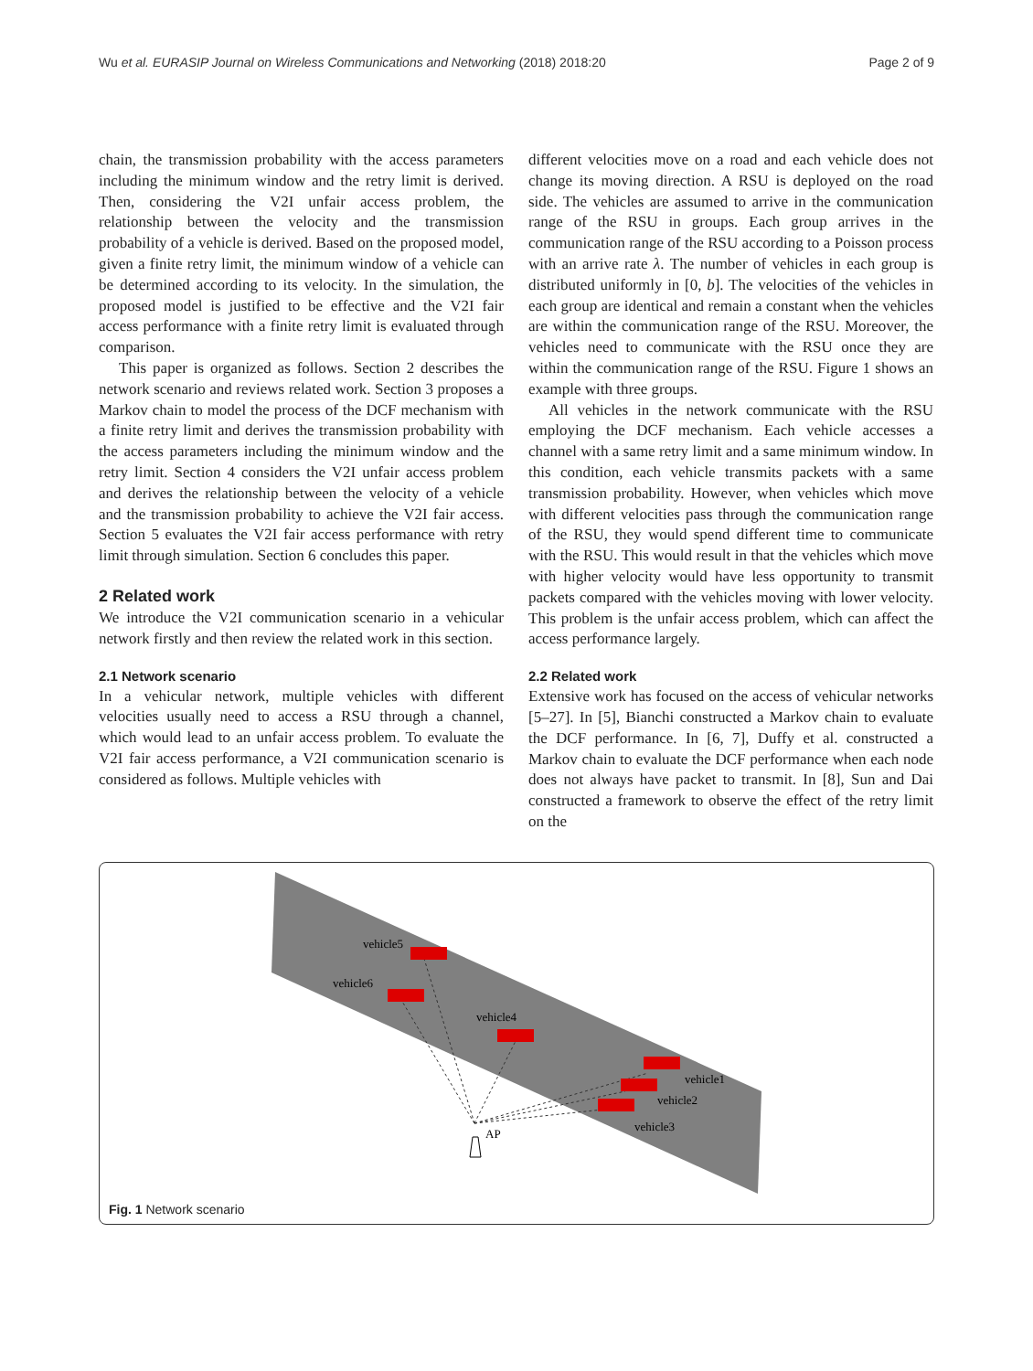Wu et al. EURASIP Journal on Wireless Communications and Networking (2018) 2018:20 Page 2 of 9
chain, the transmission probability with the access parameters including the minimum window and the retry limit is derived. Then, considering the V2I unfair access problem, the relationship between the velocity and the transmission probability of a vehicle is derived. Based on the proposed model, given a finite retry limit, the minimum window of a vehicle can be determined according to its velocity. In the simulation, the proposed model is justified to be effective and the V2I fair access performance with a finite retry limit is evaluated through comparison.
This paper is organized as follows. Section 2 describes the network scenario and reviews related work. Section 3 proposes a Markov chain to model the process of the DCF mechanism with a finite retry limit and derives the transmission probability with the access parameters including the minimum window and the retry limit. Section 4 considers the V2I unfair access problem and derives the relationship between the velocity of a vehicle and the transmission probability to achieve the V2I fair access. Section 5 evaluates the V2I fair access performance with retry limit through simulation. Section 6 concludes this paper.
2 Related work
We introduce the V2I communication scenario in a vehicular network firstly and then review the related work in this section.
2.1 Network scenario
In a vehicular network, multiple vehicles with different velocities usually need to access a RSU through a channel, which would lead to an unfair access problem. To evaluate the V2I fair access performance, a V2I communication scenario is considered as follows. Multiple vehicles with
different velocities move on a road and each vehicle does not change its moving direction. A RSU is deployed on the road side. The vehicles are assumed to arrive in the communication range of the RSU in groups. Each group arrives in the communication range of the RSU according to a Poisson process with an arrive rate λ. The number of vehicles in each group is distributed uniformly in [0, b]. The velocities of the vehicles in each group are identical and remain a constant when the vehicles are within the communication range of the RSU. Moreover, the vehicles need to communicate with the RSU once they are within the communication range of the RSU. Figure 1 shows an example with three groups.
All vehicles in the network communicate with the RSU employing the DCF mechanism. Each vehicle accesses a channel with a same retry limit and a same minimum window. In this condition, each vehicle transmits packets with a same transmission probability. However, when vehicles which move with different velocities pass through the communication range of the RSU, they would spend different time to communicate with the RSU. This would result in that the vehicles which move with higher velocity would have less opportunity to transmit packets compared with the vehicles moving with lower velocity. This problem is the unfair access problem, which can affect the access performance largely.
2.2 Related work
Extensive work has focused on the access of vehicular networks [5–27]. In [5], Bianchi constructed a Markov chain to evaluate the DCF performance. In [6, 7], Duffy et al. constructed a Markov chain to evaluate the DCF performance when each node does not always have packet to transmit. In [8], Sun and Dai constructed a framework to observe the effect of the retry limit on the
vehicle5
vehicle6
vehicle4
vehicle1
vehicle2
vehicle3
AP
Fig. 1 Network scenario